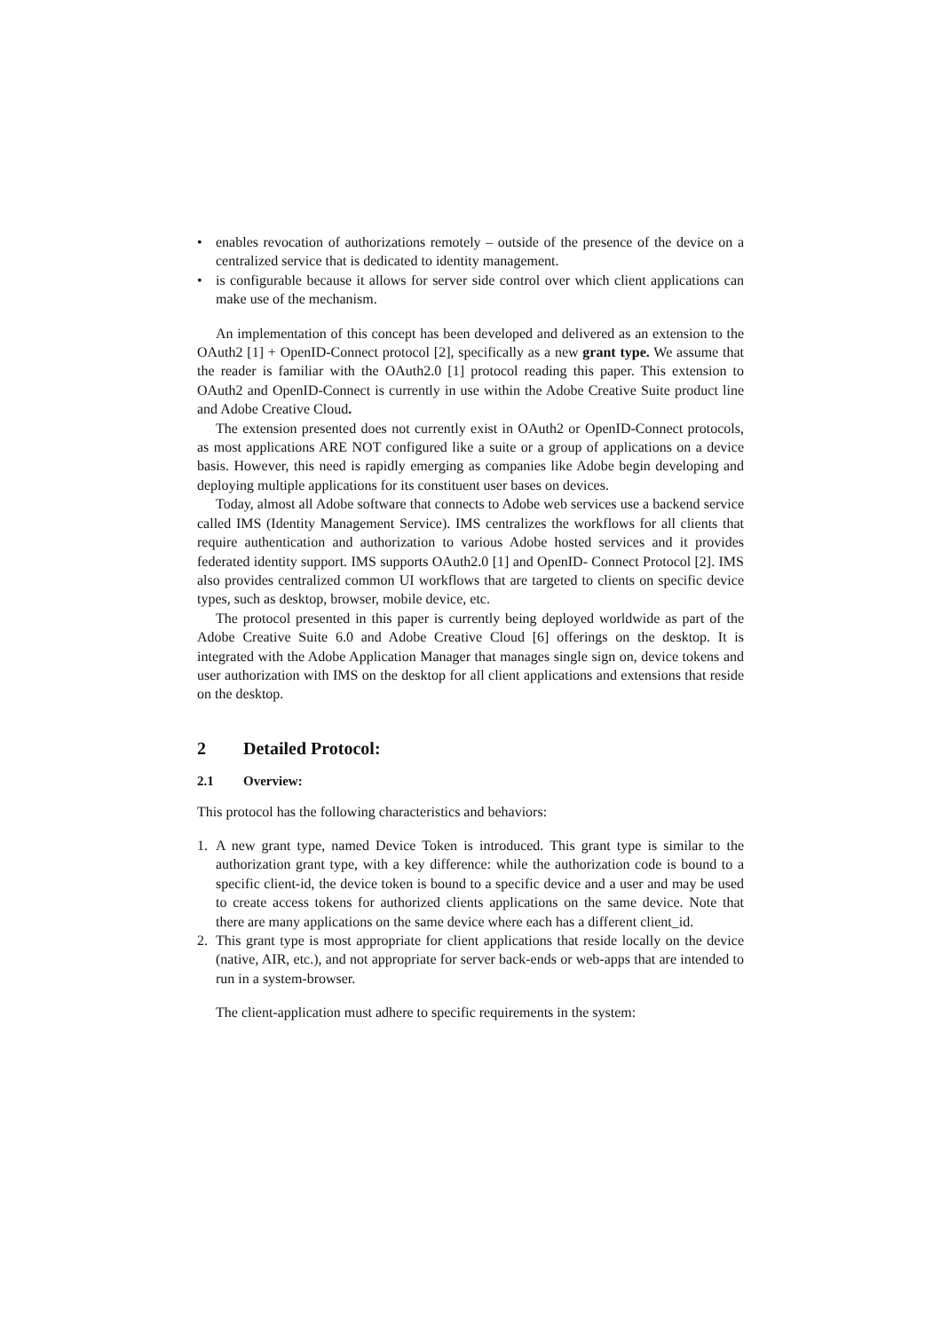• enables revocation of authorizations remotely – outside of the presence of the device on a centralized service that is dedicated to identity management.
• is configurable because it allows for server side control over which client applications can make use of the mechanism.
An implementation of this concept has been developed and delivered as an extension to the OAuth2 [1] + OpenID-Connect protocol [2], specifically as a new grant type. We assume that the reader is familiar with the OAuth2.0 [1] protocol reading this paper. This extension to OAuth2 and OpenID-Connect is currently in use within the Adobe Creative Suite product line and Adobe Creative Cloud.
The extension presented does not currently exist in OAuth2 or OpenID-Connect protocols, as most applications ARE NOT configured like a suite or a group of applications on a device basis. However, this need is rapidly emerging as companies like Adobe begin developing and deploying multiple applications for its constituent user bases on devices.
Today, almost all Adobe software that connects to Adobe web services use a backend service called IMS (Identity Management Service). IMS centralizes the workflows for all clients that require authentication and authorization to various Adobe hosted services and it provides federated identity support. IMS supports OAuth2.0 [1] and OpenID- Connect Protocol [2]. IMS also provides centralized common UI workflows that are targeted to clients on specific device types, such as desktop, browser, mobile device, etc.
The protocol presented in this paper is currently being deployed worldwide as part of the Adobe Creative Suite 6.0 and Adobe Creative Cloud [6] offerings on the desktop. It is integrated with the Adobe Application Manager that manages single sign on, device tokens and user authorization with IMS on the desktop for all client applications and extensions that reside on the desktop.
2 Detailed Protocol:
2.1 Overview:
This protocol has the following characteristics and behaviors:
1. A new grant type, named Device Token is introduced. This grant type is similar to the authorization grant type, with a key difference: while the authorization code is bound to a specific client-id, the device token is bound to a specific device and a user and may be used to create access tokens for authorized clients applications on the same device. Note that there are many applications on the same device where each has a different client_id.
2. This grant type is most appropriate for client applications that reside locally on the device (native, AIR, etc.), and not appropriate for server back-ends or web-apps that are intended to run in a system-browser.
The client-application must adhere to specific requirements in the system: